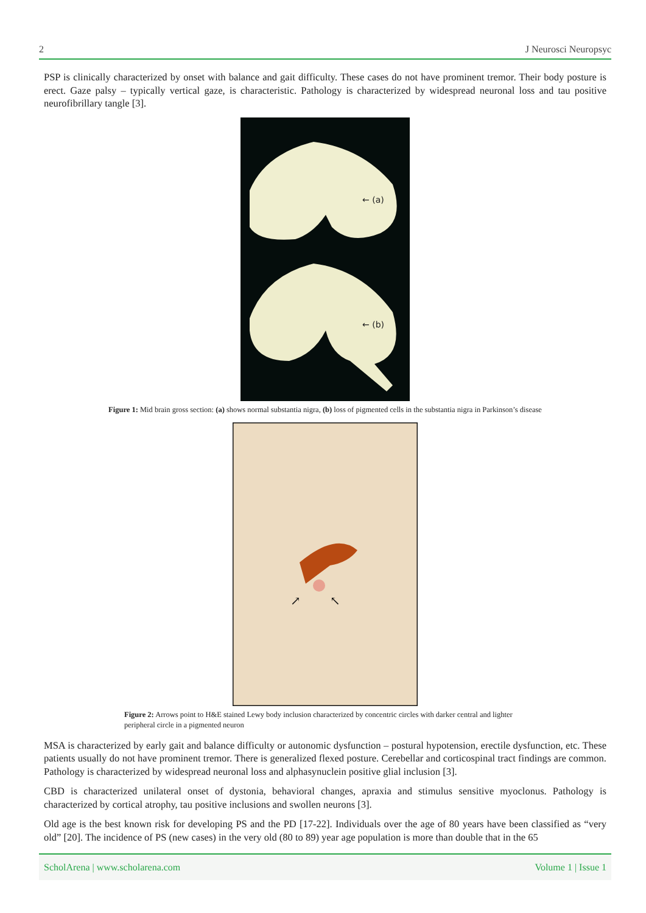2 J Neurosci Neuropsyc
PSP is clinically characterized by onset with balance and gait difficulty. These cases do not have prominent tremor. Their body posture is erect. Gaze palsy – typically vertical gaze, is characteristic. Pathology is characterized by widespread neuronal loss and tau positive neurofibrillary tangle [3].
← (a)
← (b)
Figure 1: Mid brain gross section: (a) shows normal substantia nigra, (b) loss of pigmented cells in the substantia nigra in Parkinson’s disease
↗
↖
Figure 2: Arrows point to H&E stained Lewy body inclusion characterized by concentric circles with darker central and lighter peripheral circle in a pigmented neuron
MSA is characterized by early gait and balance difficulty or autonomic dysfunction – postural hypotension, erectile dysfunction, etc. These patients usually do not have prominent tremor. There is generalized flexed posture. Cerebellar and corticospinal tract findings are common. Pathology is characterized by widespread neuronal loss and alphasynuclein positive glial inclusion [3].
CBD is characterized unilateral onset of dystonia, behavioral changes, apraxia and stimulus sensitive myoclonus. Pathology is characterized by cortical atrophy, tau positive inclusions and swollen neurons [3].
Old age is the best known risk for developing PS and the PD [17-22]. Individuals over the age of 80 years have been classified as “very old” [20]. The incidence of PS (new cases) in the very old (80 to 89) year age population is more than double that in the 65
ScholArena | www.scholarena.com Volume 1 | Issue 1